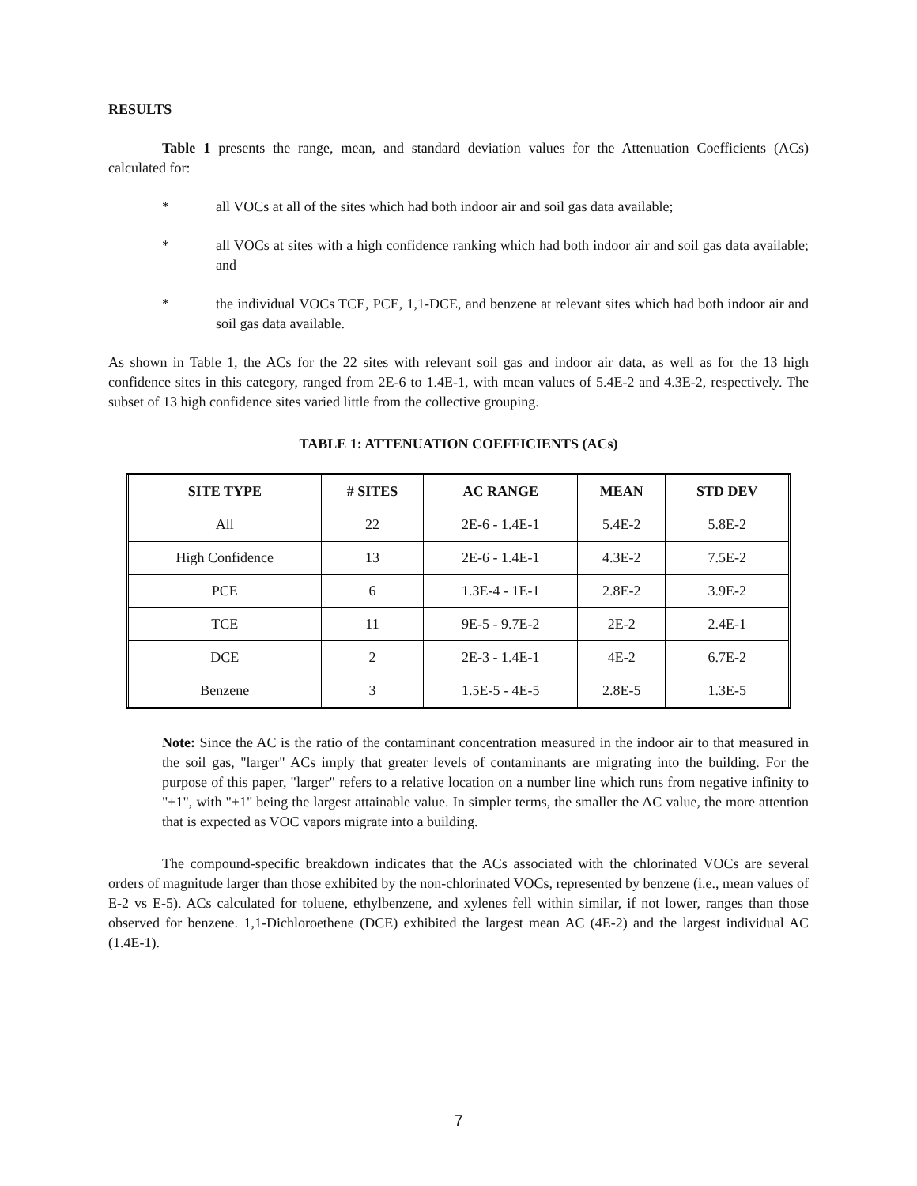RESULTS
Table 1 presents the range, mean, and standard deviation values for the Attenuation Coefficients (ACs) calculated for:
* all VOCs at all of the sites which had both indoor air and soil gas data available;
* all VOCs at sites with a high confidence ranking which had both indoor air and soil gas data available; and
* the individual VOCs TCE, PCE, 1,1-DCE, and benzene at relevant sites which had both indoor air and soil gas data available.
As shown in Table 1, the ACs for the 22 sites with relevant soil gas and indoor air data, as well as for the 13 high confidence sites in this category, ranged from 2E-6 to 1.4E-1, with mean values of 5.4E-2 and 4.3E-2, respectively. The subset of 13 high confidence sites varied little from the collective grouping.
TABLE 1: ATTENUATION COEFFICIENTS (ACs)
| SITE TYPE | # SITES | AC RANGE | MEAN | STD DEV |
| --- | --- | --- | --- | --- |
| All | 22 | 2E-6 - 1.4E-1 | 5.4E-2 | 5.8E-2 |
| High Confidence | 13 | 2E-6 - 1.4E-1 | 4.3E-2 | 7.5E-2 |
| PCE | 6 | 1.3E-4 - 1E-1 | 2.8E-2 | 3.9E-2 |
| TCE | 11 | 9E-5 - 9.7E-2 | 2E-2 | 2.4E-1 |
| DCE | 2 | 2E-3 - 1.4E-1 | 4E-2 | 6.7E-2 |
| Benzene | 3 | 1.5E-5 - 4E-5 | 2.8E-5 | 1.3E-5 |
Note: Since the AC is the ratio of the contaminant concentration measured in the indoor air to that measured in the soil gas, "larger" ACs imply that greater levels of contaminants are migrating into the building. For the purpose of this paper, "larger" refers to a relative location on a number line which runs from negative infinity to "+1", with "+1" being the largest attainable value. In simpler terms, the smaller the AC value, the more attention that is expected as VOC vapors migrate into a building.
The compound-specific breakdown indicates that the ACs associated with the chlorinated VOCs are several orders of magnitude larger than those exhibited by the non-chlorinated VOCs, represented by benzene (i.e., mean values of E-2 vs E-5). ACs calculated for toluene, ethylbenzene, and xylenes fell within similar, if not lower, ranges than those observed for benzene. 1,1-Dichloroethene (DCE) exhibited the largest mean AC (4E-2) and the largest individual AC (1.4E-1).
7